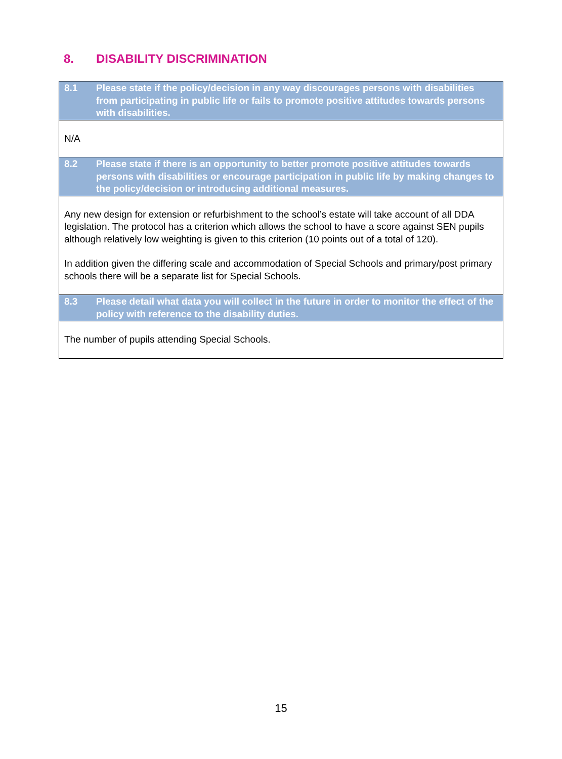8. DISABILITY DISCRIMINATION
8.1 Please state if the policy/decision in any way discourages persons with disabilities from participating in public life or fails to promote positive attitudes towards persons with disabilities.
N/A
8.2 Please state if there is an opportunity to better promote positive attitudes towards persons with disabilities or encourage participation in public life by making changes to the policy/decision or introducing additional measures.
Any new design for extension or refurbishment to the school’s estate will take account of all DDA legislation. The protocol has a criterion which allows the school to have a score against SEN pupils although relatively low weighting is given to this criterion (10 points out of a total of 120).
In addition given the differing scale and accommodation of Special Schools and primary/post primary schools there will be a separate list for Special Schools.
8.3 Please detail what data you will collect in the future in order to monitor the effect of the policy with reference to the disability duties.
The number of pupils attending Special Schools.
15